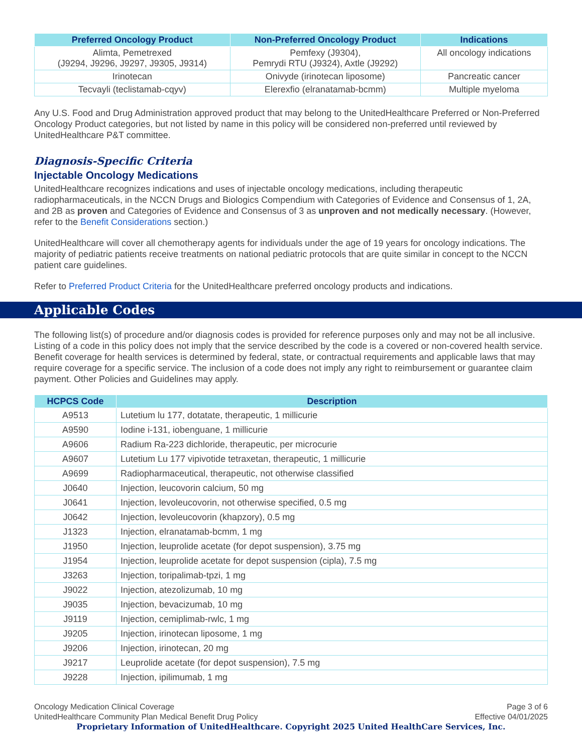| Preferred Oncology Product | Non-Preferred Oncology Product | Indications |
| --- | --- | --- |
| Alimta, Pemetrexed (J9294, J9296, J9297, J9305, J9314) | Pemfexy (J9304), Pemrydi RTU (J9324), Axtle (J9292) | All oncology indications |
| Irinotecan | Onivyde (irinotecan liposome) | Pancreatic cancer |
| Tecvayli (teclistamab-cqyv) | Elerexfio (elranatamab-bcmm) | Multiple myeloma |
Any U.S. Food and Drug Administration approved product that may belong to the UnitedHealthcare Preferred or Non-Preferred Oncology Product categories, but not listed by name in this policy will be considered non-preferred until reviewed by UnitedHealthcare P&T committee.
Diagnosis-Specific Criteria
Injectable Oncology Medications
UnitedHealthcare recognizes indications and uses of injectable oncology medications, including therapeutic radiopharmaceuticals, in the NCCN Drugs and Biologics Compendium with Categories of Evidence and Consensus of 1, 2A, and 2B as proven and Categories of Evidence and Consensus of 3 as unproven and not medically necessary. (However, refer to the Benefit Considerations section.)
UnitedHealthcare will cover all chemotherapy agents for individuals under the age of 19 years for oncology indications. The majority of pediatric patients receive treatments on national pediatric protocols that are quite similar in concept to the NCCN patient care guidelines.
Refer to Preferred Product Criteria for the UnitedHealthcare preferred oncology products and indications.
Applicable Codes
The following list(s) of procedure and/or diagnosis codes is provided for reference purposes only and may not be all inclusive. Listing of a code in this policy does not imply that the service described by the code is a covered or non-covered health service. Benefit coverage for health services is determined by federal, state, or contractual requirements and applicable laws that may require coverage for a specific service. The inclusion of a code does not imply any right to reimbursement or guarantee claim payment. Other Policies and Guidelines may apply.
| HCPCS Code | Description |
| --- | --- |
| A9513 | Lutetium lu 177, dotatate, therapeutic, 1 millicurie |
| A9590 | Iodine i-131, iobenguane, 1 millicurie |
| A9606 | Radium Ra-223 dichloride, therapeutic, per microcurie |
| A9607 | Lutetium Lu 177 vipivotide tetraxetan, therapeutic, 1 millicurie |
| A9699 | Radiopharmaceutical, therapeutic, not otherwise classified |
| J0640 | Injection, leucovorin calcium, 50 mg |
| J0641 | Injection, levoleucovorin, not otherwise specified, 0.5 mg |
| J0642 | Injection, levoleucovorin (khapzory), 0.5 mg |
| J1323 | Injection, elranatamab-bcmm, 1 mg |
| J1950 | Injection, leuprolide acetate (for depot suspension), 3.75 mg |
| J1954 | Injection, leuprolide acetate for depot suspension (cipla), 7.5 mg |
| J3263 | Injection, toripalimab-tpzi, 1 mg |
| J9022 | Injection, atezolizumab, 10 mg |
| J9035 | Injection, bevacizumab, 10 mg |
| J9119 | Injection, cemiplimab-rwlc, 1 mg |
| J9205 | Injection, irinotecan liposome, 1 mg |
| J9206 | Injection, irinotecan, 20 mg |
| J9217 | Leuprolide acetate (for depot suspension), 7.5 mg |
| J9228 | Injection, ipilimumab, 1 mg |
Oncology Medication Clinical Coverage
UnitedHealthcare Community Plan Medical Benefit Drug Policy
Page 3 of 6
Effective 04/01/2025
Proprietary Information of UnitedHealthcare. Copyright 2025 United HealthCare Services, Inc.